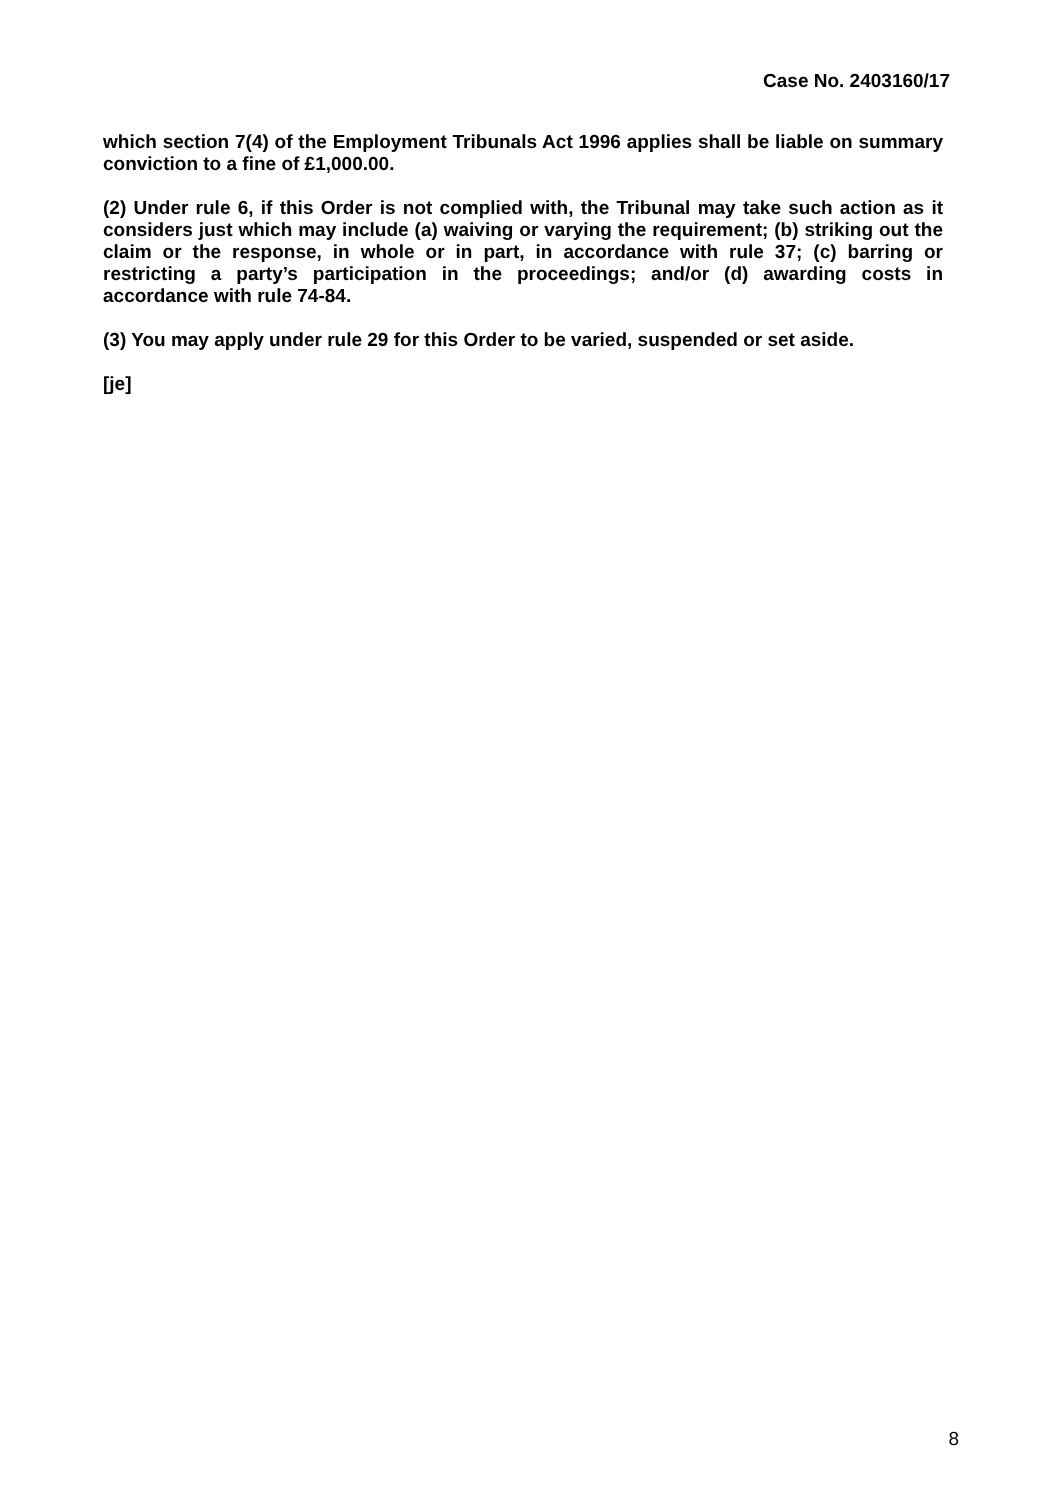Case No. 2403160/17
which section 7(4) of the Employment Tribunals Act 1996 applies shall be liable on summary conviction to a fine of £1,000.00.
(2) Under rule 6, if this Order is not complied with, the Tribunal may take such action as it considers just which may include (a) waiving or varying the requirement; (b) striking out the claim or the response, in whole or in part, in accordance with rule 37; (c) barring or restricting a party’s participation in the proceedings; and/or (d) awarding costs in accordance with rule 74-84.
(3) You may apply under rule 29 for this Order to be varied, suspended or set aside.
[je]
8